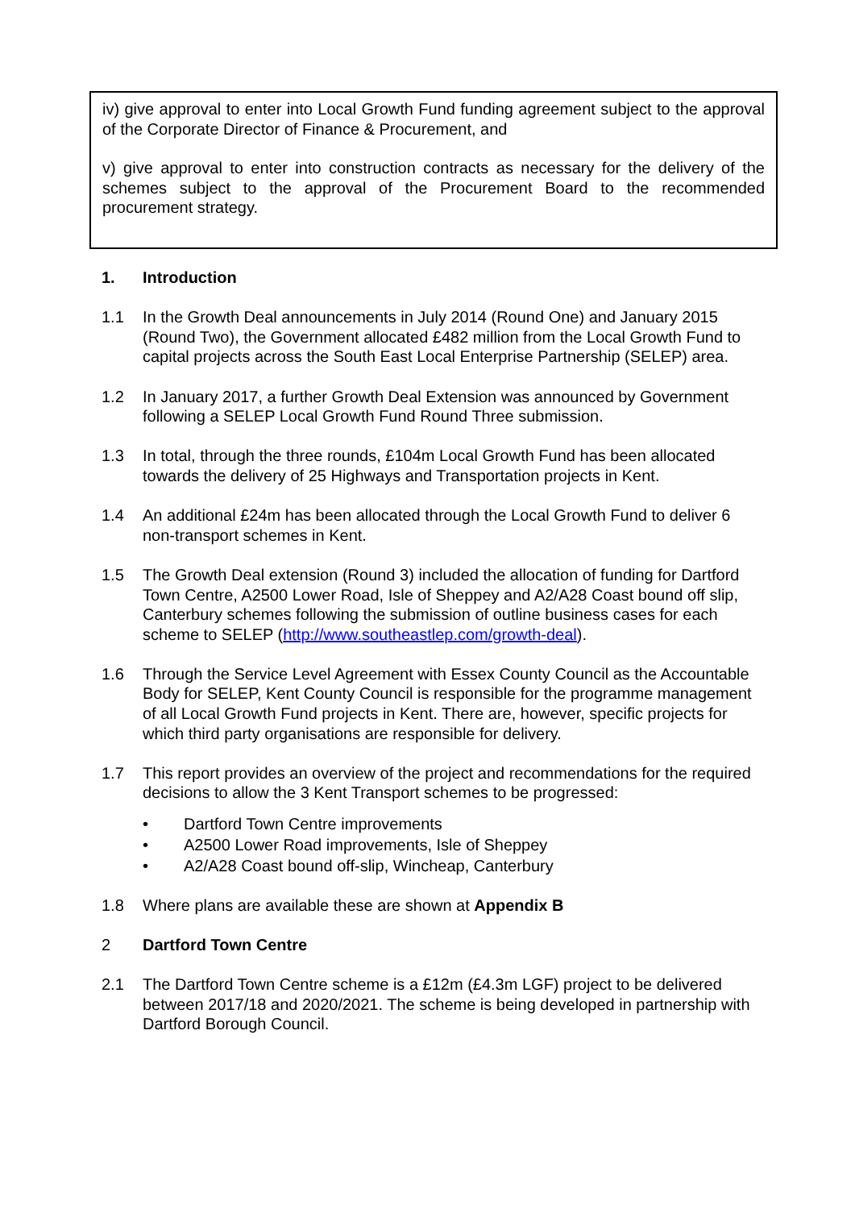iv) give approval to enter into Local Growth Fund funding agreement subject to the approval of the Corporate Director of Finance & Procurement, and
v) give approval to enter into construction contracts as necessary for the delivery of the schemes subject to the approval of the Procurement Board to the recommended procurement strategy.
1. Introduction
1.1 In the Growth Deal announcements in July 2014 (Round One) and January 2015 (Round Two), the Government allocated £482 million from the Local Growth Fund to capital projects across the South East Local Enterprise Partnership (SELEP) area.
1.2 In January 2017, a further Growth Deal Extension was announced by Government following a SELEP Local Growth Fund Round Three submission.
1.3 In total, through the three rounds, £104m Local Growth Fund has been allocated towards the delivery of 25 Highways and Transportation projects in Kent.
1.4 An additional £24m has been allocated through the Local Growth Fund to deliver 6 non-transport schemes in Kent.
1.5 The Growth Deal extension (Round 3) included the allocation of funding for Dartford Town Centre, A2500 Lower Road, Isle of Sheppey and A2/A28 Coast bound off slip, Canterbury schemes following the submission of outline business cases for each scheme to SELEP (http://www.southeastlep.com/growth-deal).
1.6 Through the Service Level Agreement with Essex County Council as the Accountable Body for SELEP, Kent County Council is responsible for the programme management of all Local Growth Fund projects in Kent. There are, however, specific projects for which third party organisations are responsible for delivery.
1.7 This report provides an overview of the project and recommendations for the required decisions to allow the 3 Kent Transport schemes to be progressed:
• Dartford Town Centre improvements
• A2500 Lower Road improvements, Isle of Sheppey
• A2/A28 Coast bound off-slip, Wincheap, Canterbury
1.8 Where plans are available these are shown at Appendix B
2 Dartford Town Centre
2.1 The Dartford Town Centre scheme is a £12m (£4.3m LGF) project to be delivered between 2017/18 and 2020/2021. The scheme is being developed in partnership with Dartford Borough Council.